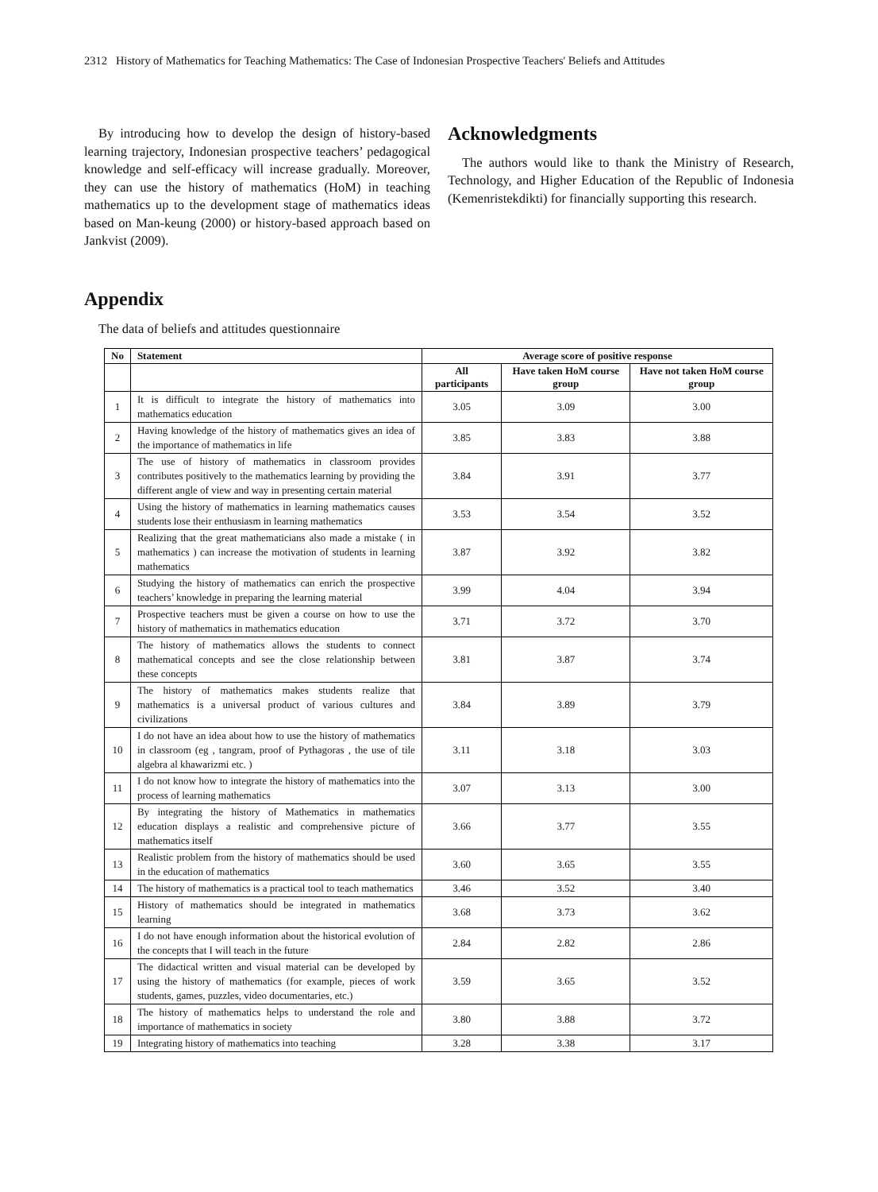2312 History of Mathematics for Teaching Mathematics: The Case of Indonesian Prospective Teachers' Beliefs and Attitudes
By introducing how to develop the design of history-based learning trajectory, Indonesian prospective teachers’ pedagogical knowledge and self-efficacy will increase gradually. Moreover, they can use the history of mathematics (HoM) in teaching mathematics up to the development stage of mathematics ideas based on Man-keung (2000) or history-based approach based on Jankvist (2009).
Acknowledgments
The authors would like to thank the Ministry of Research, Technology, and Higher Education of the Republic of Indonesia (Kemenristekdikti) for financially supporting this research.
Appendix
The data of beliefs and attitudes questionnaire
| No | Statement | Average score of positive response | | |
| --- | --- | --- | --- | --- |
| | | All participants | Have taken HoM course group | Have not taken HoM course group |
| 1 | It is difficult to integrate the history of mathematics into mathematics education | 3.05 | 3.09 | 3.00 |
| 2 | Having knowledge of the history of mathematics gives an idea of the importance of mathematics in life | 3.85 | 3.83 | 3.88 |
| 3 | The use of history of mathematics in classroom provides contributes positively to the mathematics learning by providing the different angle of view and way in presenting certain material | 3.84 | 3.91 | 3.77 |
| 4 | Using the history of mathematics in learning mathematics causes students lose their enthusiasm in learning mathematics | 3.53 | 3.54 | 3.52 |
| 5 | Realizing that the great mathematicians also made a mistake ( in mathematics ) can increase the motivation of students in learning mathematics | 3.87 | 3.92 | 3.82 |
| 6 | Studying the history of mathematics can enrich the prospective teachers’ knowledge in preparing the learning material | 3.99 | 4.04 | 3.94 |
| 7 | Prospective teachers must be given a course on how to use the history of mathematics in mathematics education | 3.71 | 3.72 | 3.70 |
| 8 | The history of mathematics allows the students to connect mathematical concepts and see the close relationship between these concepts | 3.81 | 3.87 | 3.74 |
| 9 | The history of mathematics makes students realize that mathematics is a universal product of various cultures and civilizations | 3.84 | 3.89 | 3.79 |
| 10 | I do not have an idea about how to use the history of mathematics in classroom (eg , tangram, proof of Pythagoras , the use of tile algebra al khawarizmi etc. ) | 3.11 | 3.18 | 3.03 |
| 11 | I do not know how to integrate the history of mathematics into the process of learning mathematics | 3.07 | 3.13 | 3.00 |
| 12 | By integrating the history of Mathematics in mathematics education displays a realistic and comprehensive picture of mathematics itself | 3.66 | 3.77 | 3.55 |
| 13 | Realistic problem from the history of mathematics should be used in the education of mathematics | 3.60 | 3.65 | 3.55 |
| 14 | The history of mathematics is a practical tool to teach mathematics | 3.46 | 3.52 | 3.40 |
| 15 | History of mathematics should be integrated in mathematics learning | 3.68 | 3.73 | 3.62 |
| 16 | I do not have enough information about the historical evolution of the concepts that I will teach in the future | 2.84 | 2.82 | 2.86 |
| 17 | The didactical written and visual material can be developed by using the history of mathematics (for example, pieces of work students, games, puzzles, video documentaries, etc.) | 3.59 | 3.65 | 3.52 |
| 18 | The history of mathematics helps to understand the role and importance of mathematics in society | 3.80 | 3.88 | 3.72 |
| 19 | Integrating history of mathematics into teaching | 3.28 | 3.38 | 3.17 |